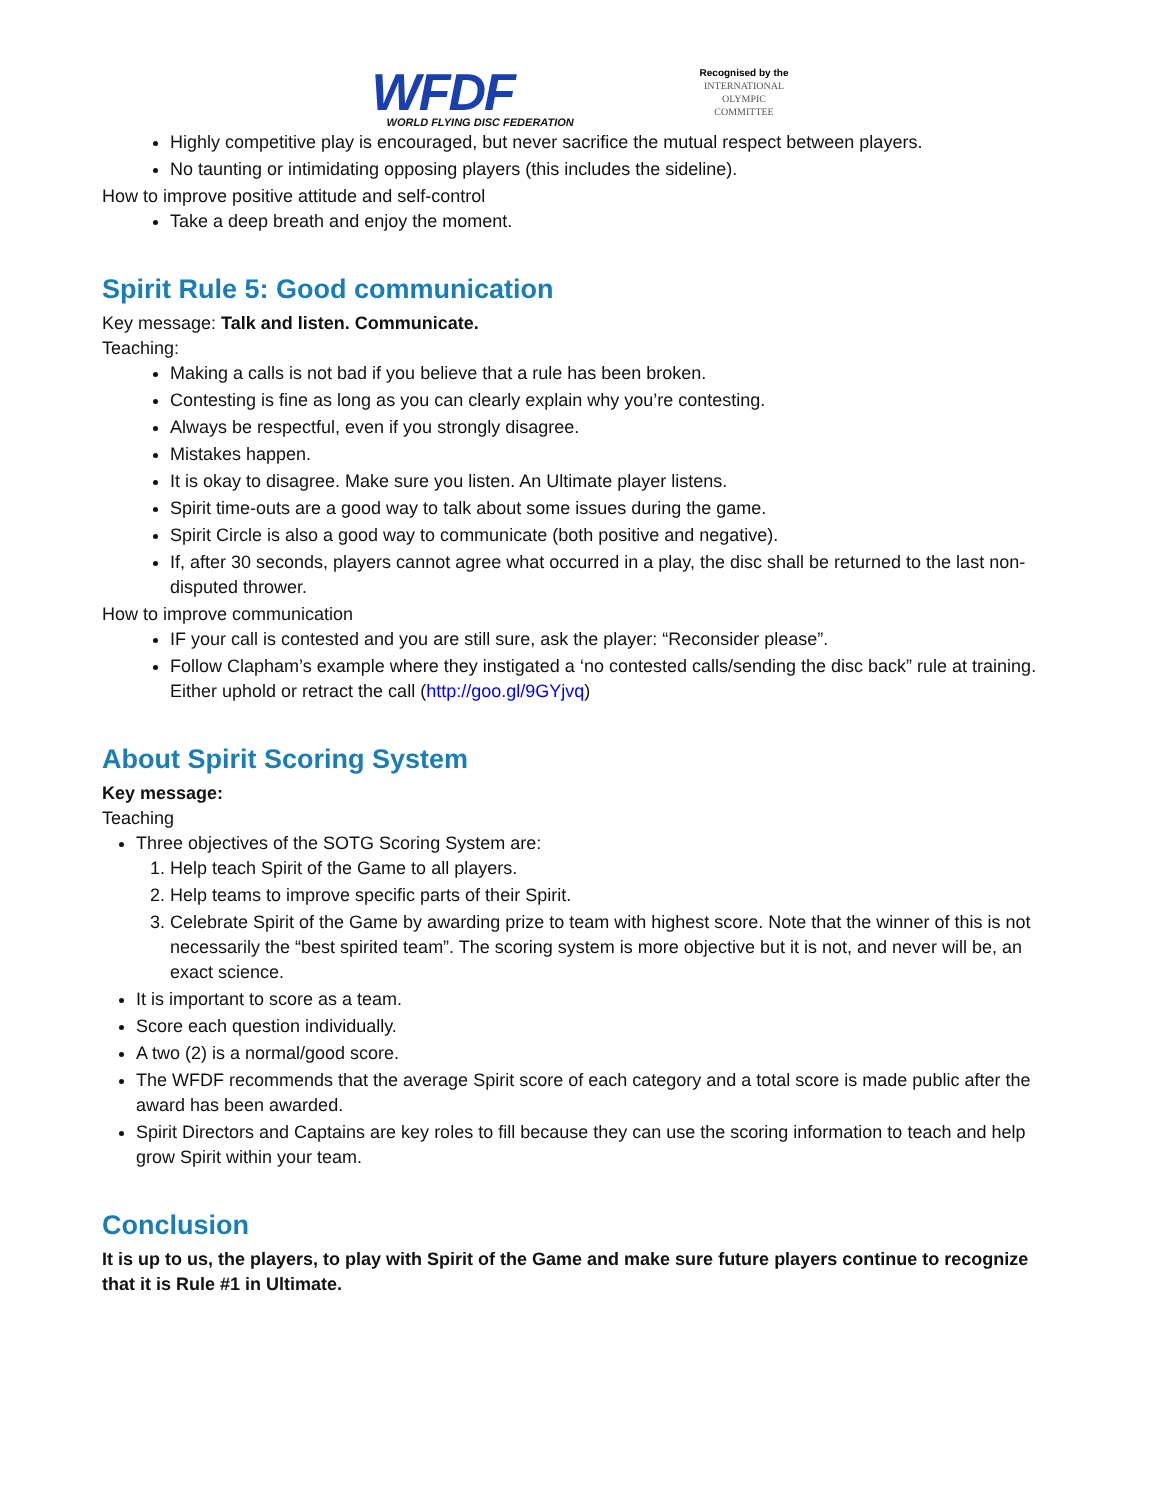WFDF
WORLD FLYING DISC FEDERATION
Recognised by the
INTERNATIONAL
OLYMPIC
COMMITTEE
Highly competitive play is encouraged, but never sacrifice the mutual respect between players.
No taunting or intimidating opposing players (this includes the sideline).
How to improve positive attitude and self-control
Take a deep breath and enjoy the moment.
Spirit Rule 5: Good communication
Key message: Talk and listen. Communicate.
Teaching:
Making a calls is not bad if you believe that a rule has been broken.
Contesting is fine as long as you can clearly explain why you’re contesting.
Always be respectful, even if you strongly disagree.
Mistakes happen.
It is okay to disagree. Make sure you listen. An Ultimate player listens.
Spirit time-outs are a good way to talk about some issues during the game.
Spirit Circle is also a good way to communicate (both positive and negative).
If, after 30 seconds, players cannot agree what occurred in a play, the disc shall be returned to the last non-disputed thrower.
How to improve communication
IF your call is contested and you are still sure, ask the player: “Reconsider please”.
Follow Clapham’s example where they instigated a ‘no contested calls/sending the disc back” rule at training. Either uphold or retract the call (http://goo.gl/9GYjvq)
About Spirit Scoring System
Key message:
Teaching
Three objectives of the SOTG Scoring System are:
1. Help teach Spirit of the Game to all players.
2. Help teams to improve specific parts of their Spirit.
3. Celebrate Spirit of the Game by awarding prize to team with highest score. Note that the winner of this is not necessarily the “best spirited team”. The scoring system is more objective but it is not, and never will be, an exact science.
It is important to score as a team.
Score each question individually.
A two (2) is a normal/good score.
The WFDF recommends that the average Spirit score of each category and a total score is made public after the award has been awarded.
Spirit Directors and Captains are key roles to fill because they can use the scoring information to teach and help grow Spirit within your team.
Conclusion
It is up to us, the players, to play with Spirit of the Game and make sure future players continue to recognize that it is Rule #1 in Ultimate.